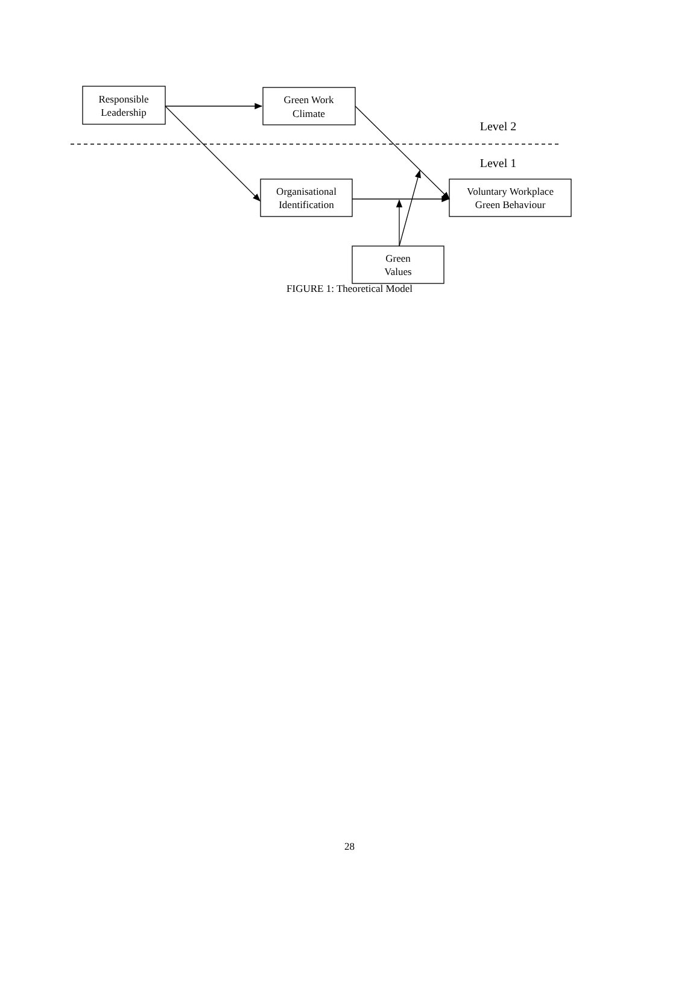Responsible
Leadership
Green Work
Climate
Level 2
Level 1
Organisational
Identification
Voluntary Workplace
Green Behaviour
Green
Values
FIGURE 1: Theoretical Model
28